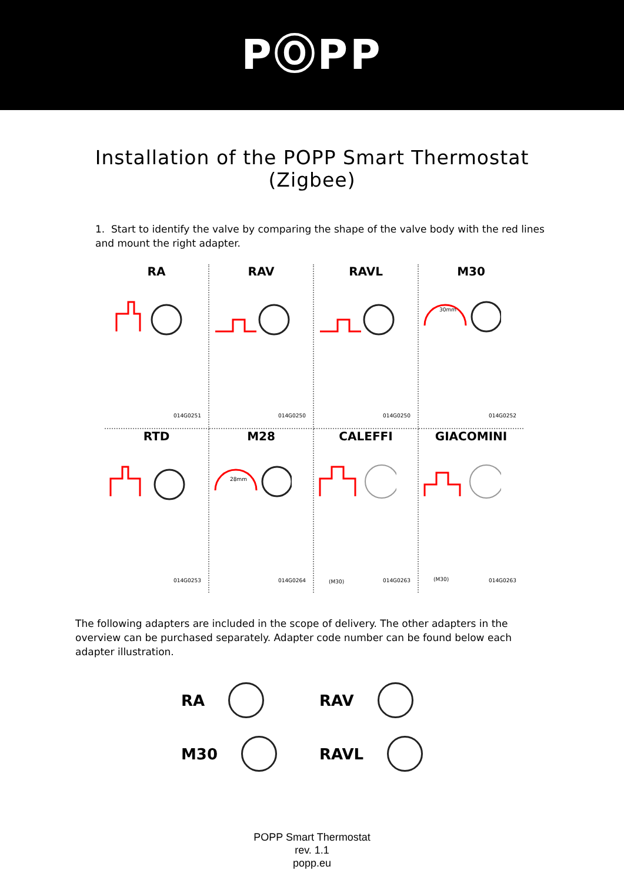PⓄPP
Installation of the POPP Smart Thermostat
(Zigbee)
1. Start to identify the valve by comparing the shape of the valve body with the red lines and mount the right adapter.
RA
014G0251
RAV
014G0250
RAVL
014G0250
M30
30mm
014G0252
RTD
014G0253
M28
28mm
014G0264
CALEFFI
(M30) 014G0263
GIACOMINI
(M30) 014G0263
The following adapters are included in the scope of delivery. The other adapters in the overview can be purchased separately. Adapter code number can be found below each adapter illustration.
RA
RAV
M30
RAVL
POPP Smart Thermostat
rev. 1.1
popp.eu